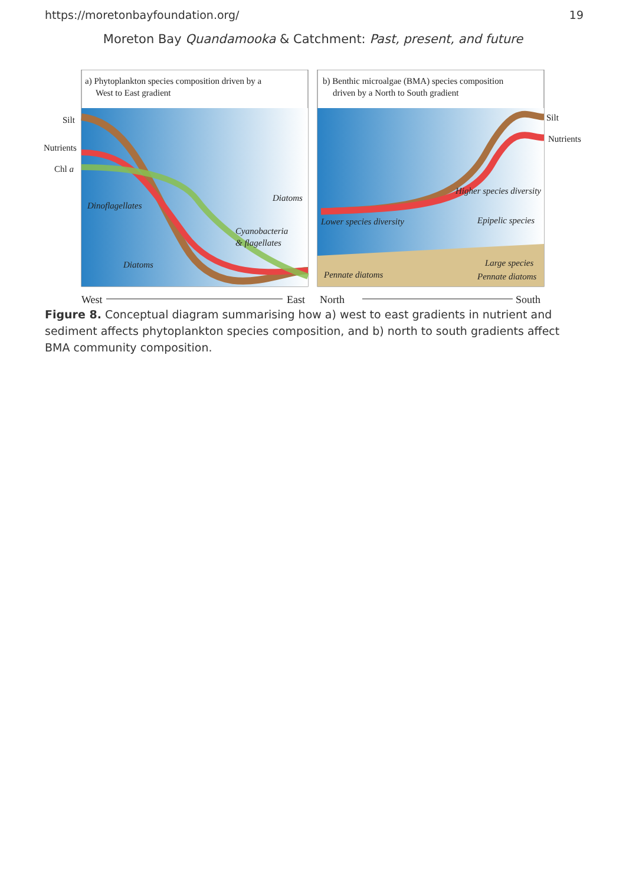https://moretonbayfoundation.org/ 19
Moreton Bay Quandamooka & Catchment: Past, present, and future
a) Phytoplankton species composition driven by a
West to East gradient
Silt
Nutrients
Chl a
Dinoflagellates
Diatoms
Diatoms
Cyanobacteria
& flagellates
b) Benthic microalgae (BMA) species composition
driven by a North to South gradient
Silt
Nutrients
Higher species diversity
Lower species diversity
Epipelic species
Large species
Pennate diatoms
Pennate diatoms
West
East
North
South
Figure 8. Conceptual diagram summarising how a) west to east gradients in nutrient and sediment affects phytoplankton species composition, and b) north to south gradients affect BMA community composition.